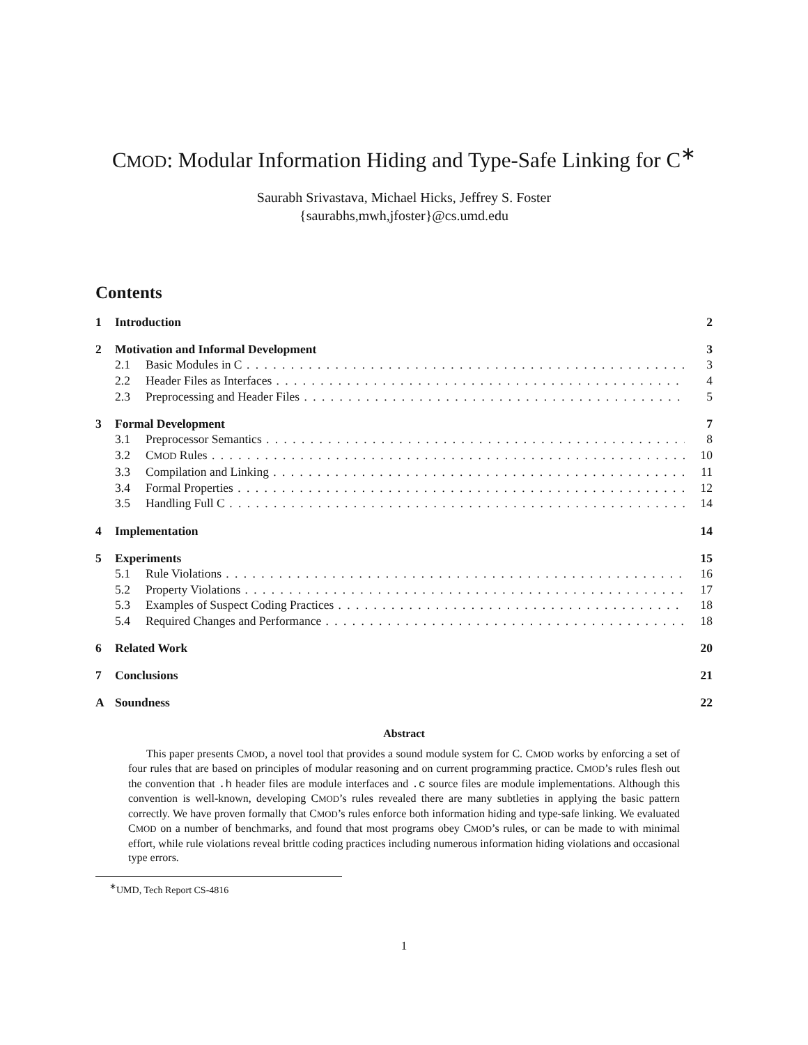CMOD: Modular Information Hiding and Type-Safe Linking for C<sup>∗</sup>
Saurabh Srivastava, Michael Hicks, Jeffrey S. Foster
{saurabhs,mwh,jfoster}@cs.umd.edu
Contents
1 Introduction 2
2 Motivation and Informal Development 3
2.1 Basic Modules in C 3
2.2 Header Files as Interfaces 4
2.3 Preprocessing and Header Files 5
3 Formal Development 7
3.1 Preprocessor Semantics 8
3.2 CMOD Rules 10
3.3 Compilation and Linking 11
3.4 Formal Properties 12
3.5 Handling Full C 14
4 Implementation 14
5 Experiments 15
5.1 Rule Violations 16
5.2 Property Violations 17
5.3 Examples of Suspect Coding Practices 18
5.4 Required Changes and Performance 18
6 Related Work 20
7 Conclusions 21
A Soundness 22
Abstract
This paper presents CMOD, a novel tool that provides a sound module system for C. CMOD works by enforcing a set of four rules that are based on principles of modular reasoning and on current programming practice. CMOD’s rules flesh out the convention that .h header files are module interfaces and .c source files are module implementations. Although this convention is well-known, developing CMOD’s rules revealed there are many subtleties in applying the basic pattern correctly. We have proven formally that CMOD’s rules enforce both information hiding and type-safe linking. We evaluated CMOD on a number of benchmarks, and found that most programs obey CMOD’s rules, or can be made to with minimal effort, while rule violations reveal brittle coding practices including numerous information hiding violations and occasional type errors.
<sup>∗</sup>UMD, Tech Report CS-4816
1